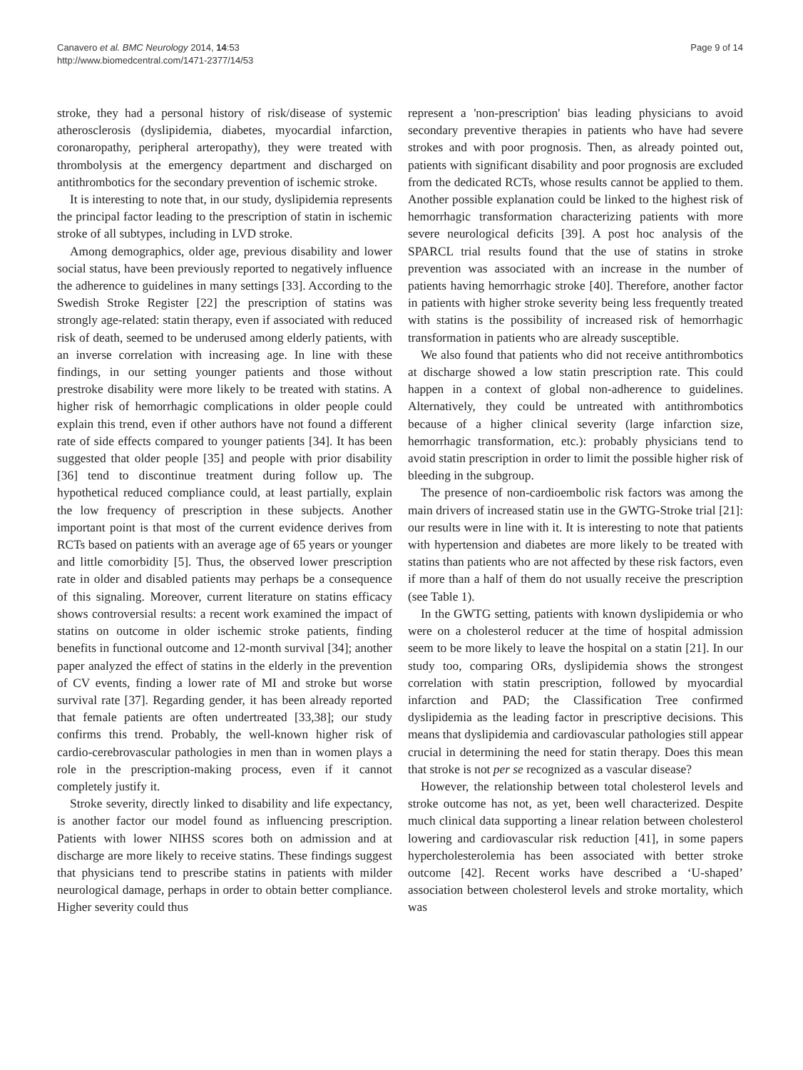Canavero et al. BMC Neurology 2014, 14:53
http://www.biomedcentral.com/1471-2377/14/53
Page 9 of 14
stroke, they had a personal history of risk/disease of systemic atherosclerosis (dyslipidemia, diabetes, myocardial infarction, coronaropathy, peripheral arteropathy), they were treated with thrombolysis at the emergency department and discharged on antithrombotics for the secondary prevention of ischemic stroke.
It is interesting to note that, in our study, dyslipidemia represents the principal factor leading to the prescription of statin in ischemic stroke of all subtypes, including in LVD stroke.
Among demographics, older age, previous disability and lower social status, have been previously reported to negatively influence the adherence to guidelines in many settings [33]. According to the Swedish Stroke Register [22] the prescription of statins was strongly age-related: statin therapy, even if associated with reduced risk of death, seemed to be underused among elderly patients, with an inverse correlation with increasing age. In line with these findings, in our setting younger patients and those without prestroke disability were more likely to be treated with statins. A higher risk of hemorrhagic complications in older people could explain this trend, even if other authors have not found a different rate of side effects compared to younger patients [34]. It has been suggested that older people [35] and people with prior disability [36] tend to discontinue treatment during follow up. The hypothetical reduced compliance could, at least partially, explain the low frequency of prescription in these subjects. Another important point is that most of the current evidence derives from RCTs based on patients with an average age of 65 years or younger and little comorbidity [5]. Thus, the observed lower prescription rate in older and disabled patients may perhaps be a consequence of this signaling. Moreover, current literature on statins efficacy shows controversial results: a recent work examined the impact of statins on outcome in older ischemic stroke patients, finding benefits in functional outcome and 12-month survival [34]; another paper analyzed the effect of statins in the elderly in the prevention of CV events, finding a lower rate of MI and stroke but worse survival rate [37]. Regarding gender, it has been already reported that female patients are often undertreated [33,38]; our study confirms this trend. Probably, the well-known higher risk of cardio-cerebrovascular pathologies in men than in women plays a role in the prescription-making process, even if it cannot completely justify it.
Stroke severity, directly linked to disability and life expectancy, is another factor our model found as influencing prescription. Patients with lower NIHSS scores both on admission and at discharge are more likely to receive statins. These findings suggest that physicians tend to prescribe statins in patients with milder neurological damage, perhaps in order to obtain better compliance. Higher severity could thus
represent a 'non-prescription' bias leading physicians to avoid secondary preventive therapies in patients who have had severe strokes and with poor prognosis. Then, as already pointed out, patients with significant disability and poor prognosis are excluded from the dedicated RCTs, whose results cannot be applied to them. Another possible explanation could be linked to the highest risk of hemorrhagic transformation characterizing patients with more severe neurological deficits [39]. A post hoc analysis of the SPARCL trial results found that the use of statins in stroke prevention was associated with an increase in the number of patients having hemorrhagic stroke [40]. Therefore, another factor in patients with higher stroke severity being less frequently treated with statins is the possibility of increased risk of hemorrhagic transformation in patients who are already susceptible.
We also found that patients who did not receive antithrombotics at discharge showed a low statin prescription rate. This could happen in a context of global non-adherence to guidelines. Alternatively, they could be untreated with antithrombotics because of a higher clinical severity (large infarction size, hemorrhagic transformation, etc.): probably physicians tend to avoid statin prescription in order to limit the possible higher risk of bleeding in the subgroup.
The presence of non-cardioembolic risk factors was among the main drivers of increased statin use in the GWTG-Stroke trial [21]: our results were in line with it. It is interesting to note that patients with hypertension and diabetes are more likely to be treated with statins than patients who are not affected by these risk factors, even if more than a half of them do not usually receive the prescription (see Table 1).
In the GWTG setting, patients with known dyslipidemia or who were on a cholesterol reducer at the time of hospital admission seem to be more likely to leave the hospital on a statin [21]. In our study too, comparing ORs, dyslipidemia shows the strongest correlation with statin prescription, followed by myocardial infarction and PAD; the Classification Tree confirmed dyslipidemia as the leading factor in prescriptive decisions. This means that dyslipidemia and cardiovascular pathologies still appear crucial in determining the need for statin therapy. Does this mean that stroke is not per se recognized as a vascular disease?
However, the relationship between total cholesterol levels and stroke outcome has not, as yet, been well characterized. Despite much clinical data supporting a linear relation between cholesterol lowering and cardiovascular risk reduction [41], in some papers hypercholesterolemia has been associated with better stroke outcome [42]. Recent works have described a ‘U-shaped’ association between cholesterol levels and stroke mortality, which was